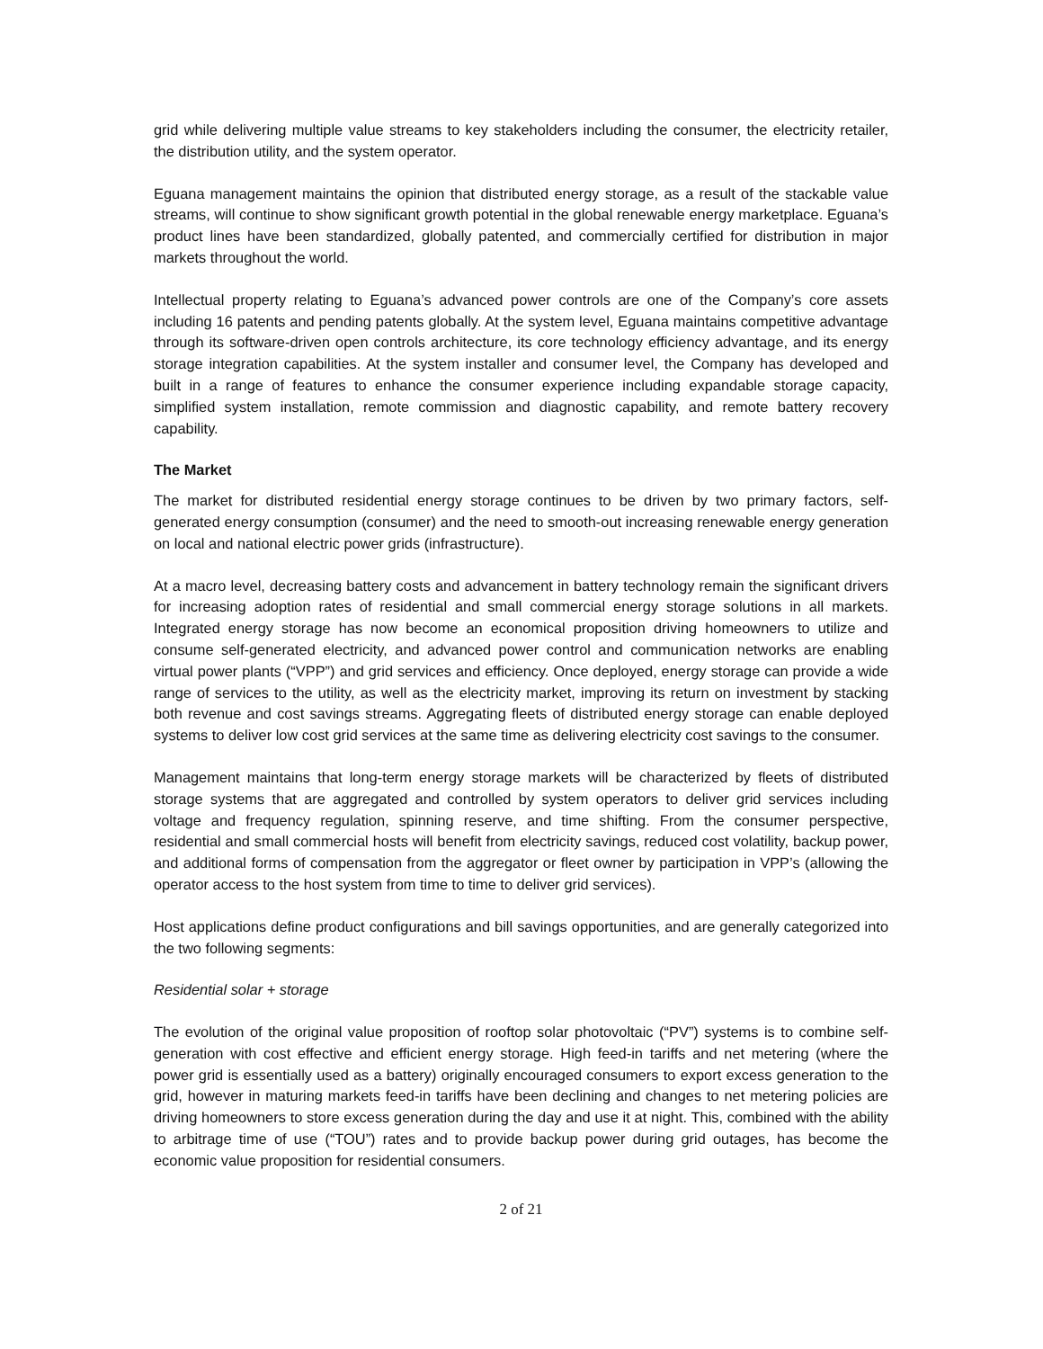grid while delivering multiple value streams to key stakeholders including the consumer, the electricity retailer, the distribution utility, and the system operator.
Eguana management maintains the opinion that distributed energy storage, as a result of the stackable value streams, will continue to show significant growth potential in the global renewable energy marketplace. Eguana’s product lines have been standardized, globally patented, and commercially certified for distribution in major markets throughout the world.
Intellectual property relating to Eguana’s advanced power controls are one of the Company’s core assets including 16 patents and pending patents globally. At the system level, Eguana maintains competitive advantage through its software-driven open controls architecture, its core technology efficiency advantage, and its energy storage integration capabilities. At the system installer and consumer level, the Company has developed and built in a range of features to enhance the consumer experience including expandable storage capacity, simplified system installation, remote commission and diagnostic capability, and remote battery recovery capability.
The Market
The market for distributed residential energy storage continues to be driven by two primary factors, self-generated energy consumption (consumer) and the need to smooth-out increasing renewable energy generation on local and national electric power grids (infrastructure).
At a macro level, decreasing battery costs and advancement in battery technology remain the significant drivers for increasing adoption rates of residential and small commercial energy storage solutions in all markets. Integrated energy storage has now become an economical proposition driving homeowners to utilize and consume self-generated electricity, and advanced power control and communication networks are enabling virtual power plants (“VPP”) and grid services and efficiency. Once deployed, energy storage can provide a wide range of services to the utility, as well as the electricity market, improving its return on investment by stacking both revenue and cost savings streams. Aggregating fleets of distributed energy storage can enable deployed systems to deliver low cost grid services at the same time as delivering electricity cost savings to the consumer.
Management maintains that long-term energy storage markets will be characterized by fleets of distributed storage systems that are aggregated and controlled by system operators to deliver grid services including voltage and frequency regulation, spinning reserve, and time shifting. From the consumer perspective, residential and small commercial hosts will benefit from electricity savings, reduced cost volatility, backup power, and additional forms of compensation from the aggregator or fleet owner by participation in VPP’s (allowing the operator access to the host system from time to time to deliver grid services).
Host applications define product configurations and bill savings opportunities, and are generally categorized into the two following segments:
Residential solar + storage
The evolution of the original value proposition of rooftop solar photovoltaic (“PV”) systems is to combine self-generation with cost effective and efficient energy storage. High feed-in tariffs and net metering (where the power grid is essentially used as a battery) originally encouraged consumers to export excess generation to the grid, however in maturing markets feed-in tariffs have been declining and changes to net metering policies are driving homeowners to store excess generation during the day and use it at night. This, combined with the ability to arbitrage time of use (“TOU”) rates and to provide backup power during grid outages, has become the economic value proposition for residential consumers.
2 of 21